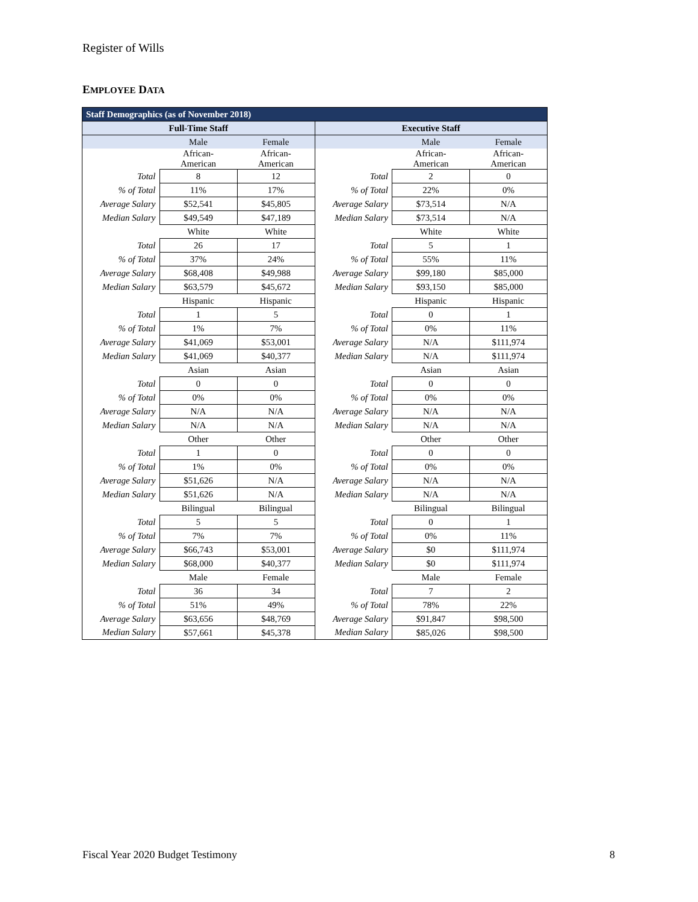Register of Wills
EMPLOYEE DATA
| Staff Demographics (as of November 2018) | | | | | |
| --- | --- | --- | --- | --- | --- |
| Full-Time Staff | | | Executive Staff | | |
| | Male | Female | | Male | Female |
| | African- American | African- American | | African- American | African- American |
| Total | 8 | 12 | Total | 2 | 0 |
| % of Total | 11% | 17% | % of Total | 22% | 0% |
| Average Salary | $52,541 | $45,805 | Average Salary | $73,514 | N/A |
| Median Salary | $49,549 | $47,189 | Median Salary | $73,514 | N/A |
| | White | White | | White | White |
| Total | 26 | 17 | Total | 5 | 1 |
| % of Total | 37% | 24% | % of Total | 55% | 11% |
| Average Salary | $68,408 | $49,988 | Average Salary | $99,180 | $85,000 |
| Median Salary | $63,579 | $45,672 | Median Salary | $93,150 | $85,000 |
| | Hispanic | Hispanic | | Hispanic | Hispanic |
| Total | 1 | 5 | Total | 0 | 1 |
| % of Total | 1% | 7% | % of Total | 0% | 11% |
| Average Salary | $41,069 | $53,001 | Average Salary | N/A | $111,974 |
| Median Salary | $41,069 | $40,377 | Median Salary | N/A | $111,974 |
| | Asian | Asian | | Asian | Asian |
| Total | 0 | 0 | Total | 0 | 0 |
| % of Total | 0% | 0% | % of Total | 0% | 0% |
| Average Salary | N/A | N/A | Average Salary | N/A | N/A |
| Median Salary | N/A | N/A | Median Salary | N/A | N/A |
| | Other | Other | | Other | Other |
| Total | 1 | 0 | Total | 0 | 0 |
| % of Total | 1% | 0% | % of Total | 0% | 0% |
| Average Salary | $51,626 | N/A | Average Salary | N/A | N/A |
| Median Salary | $51,626 | N/A | Median Salary | N/A | N/A |
| | Bilingual | Bilingual | | Bilingual | Bilingual |
| Total | 5 | 5 | Total | 0 | 1 |
| % of Total | 7% | 7% | % of Total | 0% | 11% |
| Average Salary | $66,743 | $53,001 | Average Salary | $0 | $111,974 |
| Median Salary | $68,000 | $40,377 | Median Salary | $0 | $111,974 |
| | Male | Female | | Male | Female |
| Total | 36 | 34 | Total | 7 | 2 |
| % of Total | 51% | 49% | % of Total | 78% | 22% |
| Average Salary | $63,656 | $48,769 | Average Salary | $91,847 | $98,500 |
| Median Salary | $57,661 | $45,378 | Median Salary | $85,026 | $98,500 |
Fiscal Year 2020 Budget Testimony
8